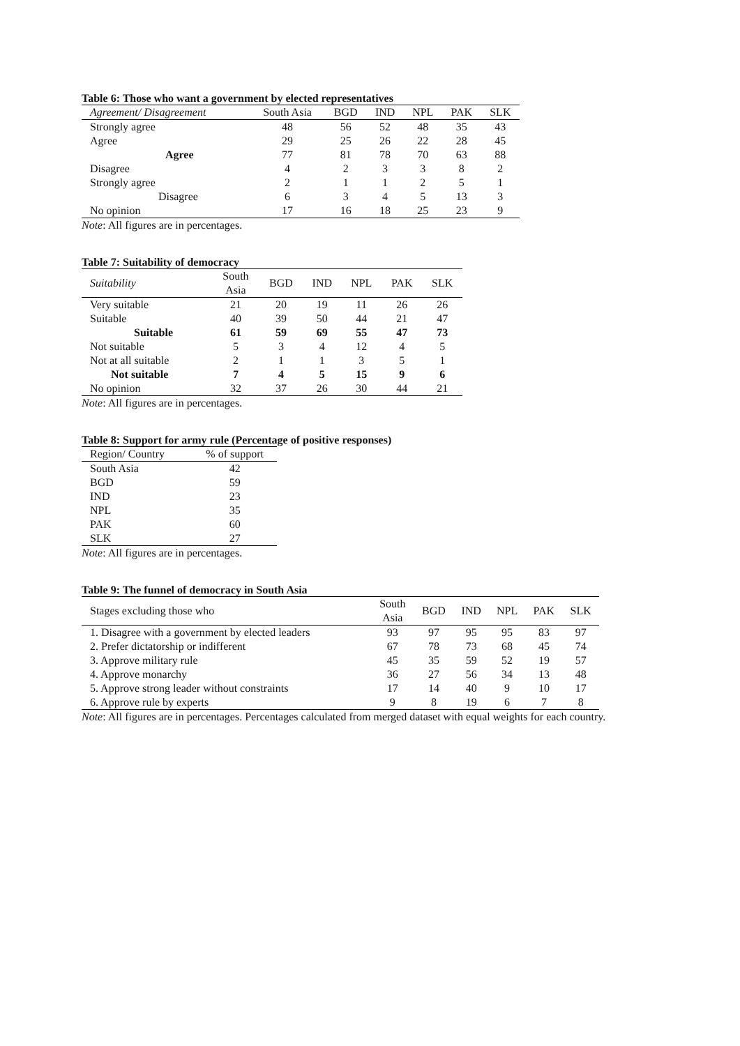Table 6: Those who want a government by elected representatives
| Agreement/ Disagreement | South Asia | BGD | IND | NPL | PAK | SLK |
| --- | --- | --- | --- | --- | --- | --- |
| Strongly agree | 48 | 56 | 52 | 48 | 35 | 43 |
| Agree | 29 | 25 | 26 | 22 | 28 | 45 |
| Agree | 77 | 81 | 78 | 70 | 63 | 88 |
| Disagree | 4 | 2 | 3 | 3 | 8 | 2 |
| Strongly agree | 2 | 1 | 1 | 2 | 5 | 1 |
| Disagree | 6 | 3 | 4 | 5 | 13 | 3 |
| No opinion | 17 | 16 | 18 | 25 | 23 | 9 |
Note: All figures are in percentages.
Table 7: Suitability of democracy
| Suitability | South Asia | BGD | IND | NPL | PAK | SLK |
| --- | --- | --- | --- | --- | --- | --- |
| Very suitable | 21 | 20 | 19 | 11 | 26 | 26 |
| Suitable | 40 | 39 | 50 | 44 | 21 | 47 |
| Suitable | 61 | 59 | 69 | 55 | 47 | 73 |
| Not suitable | 5 | 3 | 4 | 12 | 4 | 5 |
| Not at all suitable | 2 | 1 | 1 | 3 | 5 | 1 |
| Not suitable | 7 | 4 | 5 | 15 | 9 | 6 |
| No opinion | 32 | 37 | 26 | 30 | 44 | 21 |
Note: All figures are in percentages.
Table 8: Support for army rule (Percentage of positive responses)
| Region/ Country | % of support |
| --- | --- |
| South Asia | 42 |
| BGD | 59 |
| IND | 23 |
| NPL | 35 |
| PAK | 60 |
| SLK | 27 |
Note: All figures are in percentages.
Table 9: The funnel of democracy in South Asia
| Stages excluding those who | South Asia | BGD | IND | NPL | PAK | SLK |
| --- | --- | --- | --- | --- | --- | --- |
| 1. Disagree with a government by elected leaders | 93 | 97 | 95 | 95 | 83 | 97 |
| 2. Prefer dictatorship or indifferent | 67 | 78 | 73 | 68 | 45 | 74 |
| 3. Approve military rule | 45 | 35 | 59 | 52 | 19 | 57 |
| 4. Approve monarchy | 36 | 27 | 56 | 34 | 13 | 48 |
| 5. Approve strong leader without constraints | 17 | 14 | 40 | 9 | 10 | 17 |
| 6. Approve rule by experts | 9 | 8 | 19 | 6 | 7 | 8 |
Note: All figures are in percentages. Percentages calculated from merged dataset with equal weights for each country.